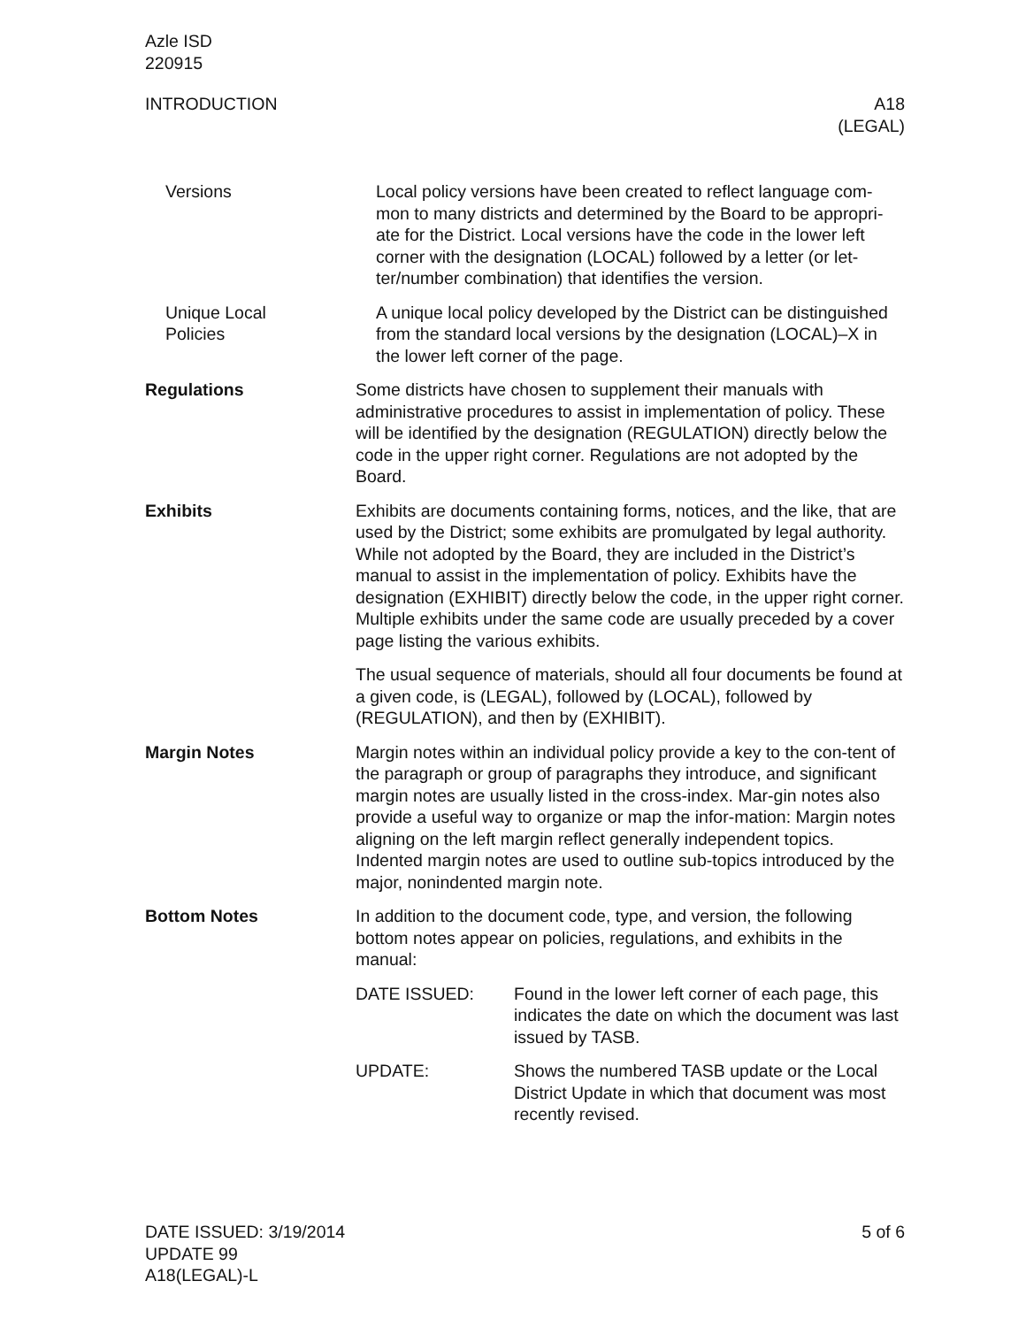Azle ISD
220915
INTRODUCTION A18
(LEGAL)
Versions Local policy versions have been created to reflect language com-mon to many districts and determined by the Board to be appropri-ate for the District. Local versions have the code in the lower left corner with the designation (LOCAL) followed by a letter (or let-ter/number combination) that identifies the version.
Unique Local
Policies
A unique local policy developed by the District can be distinguished from the standard local versions by the designation (LOCAL)–X in the lower left corner of the page.
Regulations Some districts have chosen to supplement their manuals with administrative procedures to assist in implementation of policy. These will be identified by the designation (REGULATION) directly below the code in the upper right corner. Regulations are not adopted by the Board.
Exhibits Exhibits are documents containing forms, notices, and the like, that are used by the District; some exhibits are promulgated by legal authority. While not adopted by the Board, they are included in the District’s manual to assist in the implementation of policy. Exhibits have the designation (EXHIBIT) directly below the code, in the upper right corner. Multiple exhibits under the same code are usually preceded by a cover page listing the various exhibits.
The usual sequence of materials, should all four documents be found at a given code, is (LEGAL), followed by (LOCAL), followed by (REGULATION), and then by (EXHIBIT).
Margin Notes Margin notes within an individual policy provide a key to the con-tent of the paragraph or group of paragraphs they introduce, and significant margin notes are usually listed in the cross-index. Mar-gin notes also provide a useful way to organize or map the infor-mation: Margin notes aligning on the left margin reflect generally independent topics. Indented margin notes are used to outline sub-topics introduced by the major, nonindented margin note.
Bottom Notes In addition to the document code, type, and version, the following bottom notes appear on policies, regulations, and exhibits in the manual:
DATE ISSUED: Found in the lower left corner of each page, this indicates the date on which the document was last issued by TASB.
UPDATE: Shows the numbered TASB update or the Local District Update in which that document was most recently revised.
DATE ISSUED: 3/19/2014
UPDATE 99
A18(LEGAL)-L
5 of 6